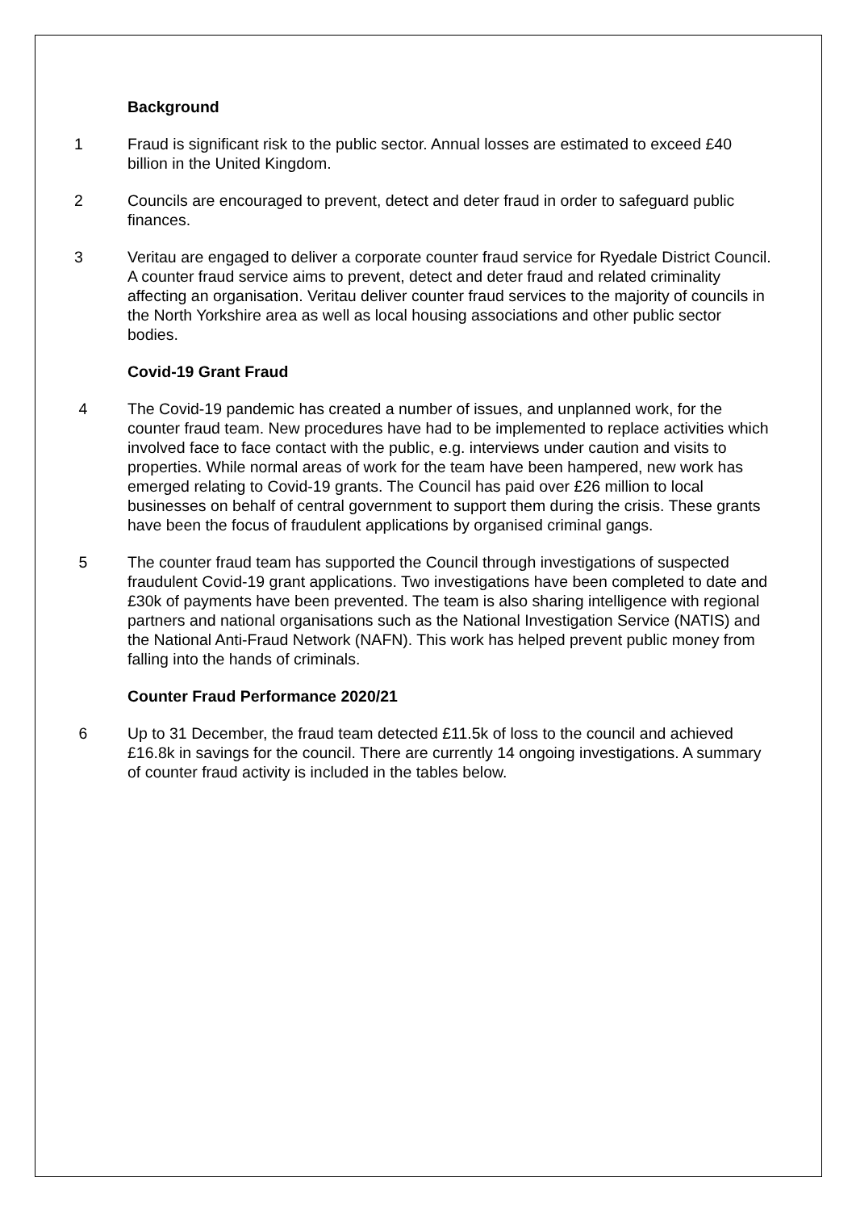Background
1 Fraud is significant risk to the public sector. Annual losses are estimated to exceed £40 billion in the United Kingdom.
2 Councils are encouraged to prevent, detect and deter fraud in order to safeguard public finances.
3 Veritau are engaged to deliver a corporate counter fraud service for Ryedale District Council. A counter fraud service aims to prevent, detect and deter fraud and related criminality affecting an organisation. Veritau deliver counter fraud services to the majority of councils in the North Yorkshire area as well as local housing associations and other public sector bodies.
Covid-19 Grant Fraud
4 The Covid-19 pandemic has created a number of issues, and unplanned work, for the counter fraud team. New procedures have had to be implemented to replace activities which involved face to face contact with the public, e.g. interviews under caution and visits to properties. While normal areas of work for the team have been hampered, new work has emerged relating to Covid-19 grants. The Council has paid over £26 million to local businesses on behalf of central government to support them during the crisis. These grants have been the focus of fraudulent applications by organised criminal gangs.
5 The counter fraud team has supported the Council through investigations of suspected fraudulent Covid-19 grant applications. Two investigations have been completed to date and £30k of payments have been prevented. The team is also sharing intelligence with regional partners and national organisations such as the National Investigation Service (NATIS) and the National Anti-Fraud Network (NAFN). This work has helped prevent public money from falling into the hands of criminals.
Counter Fraud Performance 2020/21
6 Up to 31 December, the fraud team detected £11.5k of loss to the council and achieved £16.8k in savings for the council. There are currently 14 ongoing investigations. A summary of counter fraud activity is included in the tables below.